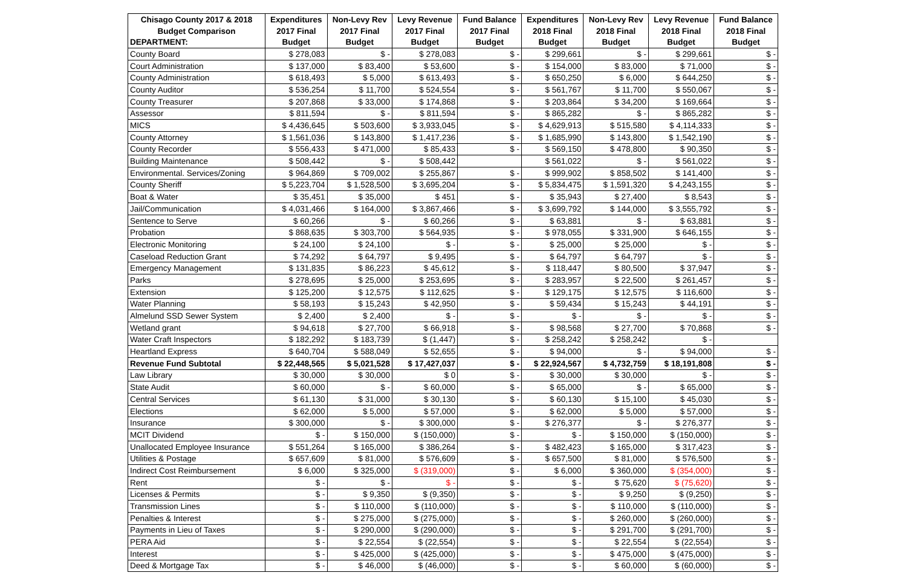| Chisago County 2017 & 2018 | Expenditures | Non-Levy Rev | Levy Revenue | Fund Balance | Expenditures | Non-Levy Rev | Levy Revenue | Fund Balance |
| --- | --- | --- | --- | --- | --- | --- | --- | --- |
| Budget Comparison | 2017 Final | 2017 Final | 2017 Final | 2017 Final | 2018 Final | 2018 Final | 2018 Final | 2018 Final |
| DEPARTMENT: | Budget | Budget | Budget | Budget | Budget | Budget | Budget | Budget |
| County Board | $ 278,083 | $ - | $ 278,083 | $ - | $ 299,661 | $ - | $ 299,661 | $ - |
| Court Administration | $ 137,000 | $ 83,400 | $ 53,600 | $ - | $ 154,000 | $ 83,000 | $ 71,000 | $ - |
| County Administration | $ 618,493 | $ 5,000 | $ 613,493 | $ - | $ 650,250 | $ 6,000 | $ 644,250 | $ - |
| County Auditor | $ 536,254 | $ 11,700 | $ 524,554 | $ - | $ 561,767 | $ 11,700 | $ 550,067 | $ - |
| County Treasurer | $ 207,868 | $ 33,000 | $ 174,868 | $ - | $ 203,864 | $ 34,200 | $ 169,664 | $ - |
| Assessor | $ 811,594 | $ - | $ 811,594 | $ - | $ 865,282 | $ - | $ 865,282 | $ - |
| MICS | $ 4,436,645 | $ 503,600 | $ 3,933,045 | $ - | $ 4,629,913 | $ 515,580 | $ 4,114,333 | $ - |
| County Attorney | $ 1,561,036 | $ 143,800 | $ 1,417,236 | $ - | $ 1,685,990 | $ 143,800 | $ 1,542,190 | $ - |
| County Recorder | $ 556,433 | $ 471,000 | $ 85,433 | $ - | $ 569,150 | $ 478,800 | $ 90,350 | $ - |
| Building Maintenance | $ 508,442 | $ - | $ 508,442 | | $ 561,022 | $ - | $ 561,022 | $ - |
| Environmental. Services/Zoning | $ 964,869 | $ 709,002 | $ 255,867 | $ - | $ 999,902 | $ 858,502 | $ 141,400 | $ - |
| County Sheriff | $ 5,223,704 | $ 1,528,500 | $ 3,695,204 | $ - | $ 5,834,475 | $ 1,591,320 | $ 4,243,155 | $ - |
| Boat & Water | $ 35,451 | $ 35,000 | $ 451 | $ - | $ 35,943 | $ 27,400 | $ 8,543 | $ - |
| Jail/Communication | $ 4,031,466 | $ 164,000 | $ 3,867,466 | $ - | $ 3,699,792 | $ 144,000 | $ 3,555,792 | $ - |
| Sentence to Serve | $ 60,266 | $ - | $ 60,266 | $ - | $ 63,881 | $ - | $ 63,881 | $ - |
| Probation | $ 868,635 | $ 303,700 | $ 564,935 | $ - | $ 978,055 | $ 331,900 | $ 646,155 | $ - |
| Electronic Monitoring | $ 24,100 | $ 24,100 | $ - | $ - | $ 25,000 | $ 25,000 | $ - | $ - |
| Caseload Reduction Grant | $ 74,292 | $ 64,797 | $ 9,495 | $ - | $ 64,797 | $ 64,797 | $ - | $ - |
| Emergency Management | $ 131,835 | $ 86,223 | $ 45,612 | $ - | $ 118,447 | $ 80,500 | $ 37,947 | $ - |
| Parks | $ 278,695 | $ 25,000 | $ 253,695 | $ - | $ 283,957 | $ 22,500 | $ 261,457 | $ - |
| Extension | $ 125,200 | $ 12,575 | $ 112,625 | $ - | $ 129,175 | $ 12,575 | $ 116,600 | $ - |
| Water Planning | $ 58,193 | $ 15,243 | $ 42,950 | $ - | $ 59,434 | $ 15,243 | $ 44,191 | $ - |
| Almelund SSD Sewer System | $ 2,400 | $ 2,400 | $ - | $ - | $ - | $ - | $ - | $ - |
| Wetland grant | $ 94,618 | $ 27,700 | $ 66,918 | $ - | $ 98,568 | $ 27,700 | $ 70,868 | $ - |
| Water Craft Inspectors | $ 182,292 | $ 183,739 | $ (1,447) | $ - | $ 258,242 | $ 258,242 | $ - | |
| Heartland Express | $ 640,704 | $ 588,049 | $ 52,655 | $ - | $ 94,000 | $ - | $ 94,000 | $ - |
| Revenue Fund Subtotal | $ 22,448,565 | $ 5,021,528 | $ 17,427,037 | $ - | $ 22,924,567 | $ 4,732,759 | $ 18,191,808 | $ - |
| Law Library | $ 30,000 | $ 30,000 | $ 0 | $ - | $ 30,000 | $ 30,000 | $ - | $ - |
| State Audit | $ 60,000 | $ - | $ 60,000 | $ - | $ 65,000 | $ - | $ 65,000 | $ - |
| Central Services | $ 61,130 | $ 31,000 | $ 30,130 | $ - | $ 60,130 | $ 15,100 | $ 45,030 | $ - |
| Elections | $ 62,000 | $ 5,000 | $ 57,000 | $ - | $ 62,000 | $ 5,000 | $ 57,000 | $ - |
| Insurance | $ 300,000 | $ - | $ 300,000 | $ - | $ 276,377 | $ - | $ 276,377 | $ - |
| MCIT Dividend | $ - | $ 150,000 | $ (150,000) | $ - | $ - | $ 150,000 | $ (150,000) | $ - |
| Unallocated Employee Insurance | $ 551,264 | $ 165,000 | $ 386,264 | $ - | $ 482,423 | $ 165,000 | $ 317,423 | $ - |
| Utilities & Postage | $ 657,609 | $ 81,000 | $ 576,609 | $ - | $ 657,500 | $ 81,000 | $ 576,500 | $ - |
| Indirect Cost Reimbursement | $ 6,000 | $ 325,000 | $ (319,000) | $ - | $ 6,000 | $ 360,000 | $ (354,000) | $ - |
| Rent | $ - | $ - | $ - | $ - | $ - | $ 75,620 | $ (75,620) | $ - |
| Licenses & Permits | $ - | $ 9,350 | $ (9,350) | $ - | $ - | $ 9,250 | $ (9,250) | $ - |
| Transmission Lines | $ - | $ 110,000 | $ (110,000) | $ - | $ - | $ 110,000 | $ (110,000) | $ - |
| Penalties & Interest | $ - | $ 275,000 | $ (275,000) | $ - | $ - | $ 260,000 | $ (260,000) | $ - |
| Payments in Lieu of Taxes | $ - | $ 290,000 | $ (290,000) | $ - | $ - | $ 291,700 | $ (291,700) | $ - |
| PERA Aid | $ - | $ 22,554 | $ (22,554) | $ - | $ - | $ 22,554 | $ (22,554) | $ - |
| Interest | $ - | $ 425,000 | $ (425,000) | $ - | $ - | $ 475,000 | $ (475,000) | $ - |
| Deed & Mortgage Tax | $ - | $ 46,000 | $ (46,000) | $ - | $ - | $ 60,000 | $ (60,000) | $ - |